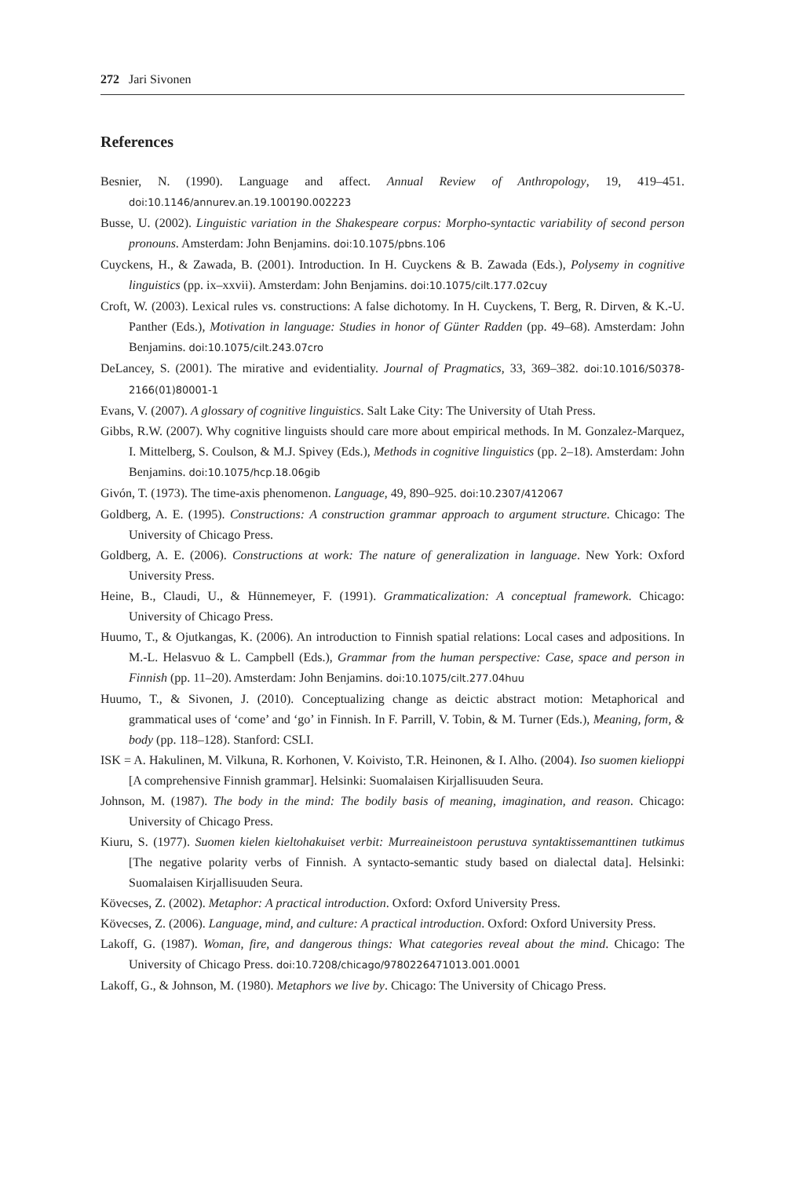272 Jari Sivonen
References
Besnier, N. (1990). Language and affect. Annual Review of Anthropology, 19, 419–451. doi:10.1146/annurev.an.19.100190.002223
Busse, U. (2002). Linguistic variation in the Shakespeare corpus: Morpho-syntactic variability of second person pronouns. Amsterdam: John Benjamins. doi:10.1075/pbns.106
Cuyckens, H., & Zawada, B. (2001). Introduction. In H. Cuyckens & B. Zawada (Eds.), Polysemy in cognitive linguistics (pp. ix–xxvii). Amsterdam: John Benjamins. doi:10.1075/cilt.177.02cuy
Croft, W. (2003). Lexical rules vs. constructions: A false dichotomy. In H. Cuyckens, T. Berg, R. Dirven, & K.-U. Panther (Eds.), Motivation in language: Studies in honor of Günter Radden (pp. 49–68). Amsterdam: John Benjamins. doi:10.1075/cilt.243.07cro
DeLancey, S. (2001). The mirative and evidentiality. Journal of Pragmatics, 33, 369–382. doi:10.1016/S0378-2166(01)80001-1
Evans, V. (2007). A glossary of cognitive linguistics. Salt Lake City: The University of Utah Press.
Gibbs, R.W. (2007). Why cognitive linguists should care more about empirical methods. In M. Gonzalez-Marquez, I. Mittelberg, S. Coulson, & M.J. Spivey (Eds.), Methods in cognitive linguistics (pp. 2–18). Amsterdam: John Benjamins. doi:10.1075/hcp.18.06gib
Givón, T. (1973). The time-axis phenomenon. Language, 49, 890–925. doi:10.2307/412067
Goldberg, A. E. (1995). Constructions: A construction grammar approach to argument structure. Chicago: The University of Chicago Press.
Goldberg, A. E. (2006). Constructions at work: The nature of generalization in language. New York: Oxford University Press.
Heine, B., Claudi, U., & Hünnemeyer, F. (1991). Grammaticalization: A conceptual framework. Chicago: University of Chicago Press.
Huumo, T., & Ojutkangas, K. (2006). An introduction to Finnish spatial relations: Local cases and adpositions. In M.-L. Helasvuo & L. Campbell (Eds.), Grammar from the human perspective: Case, space and person in Finnish (pp. 11–20). Amsterdam: John Benjamins. doi:10.1075/cilt.277.04huu
Huumo, T., & Sivonen, J. (2010). Conceptualizing change as deictic abstract motion: Metaphorical and grammatical uses of ‘come’ and ‘go’ in Finnish. In F. Parrill, V. Tobin, & M. Turner (Eds.), Meaning, form, & body (pp. 118–128). Stanford: CSLI.
ISK = A. Hakulinen, M. Vilkuna, R. Korhonen, V. Koivisto, T.R. Heinonen, & I. Alho. (2004). Iso suomen kielioppi [A comprehensive Finnish grammar]. Helsinki: Suomalaisen Kirjallisuuden Seura.
Johnson, M. (1987). The body in the mind: The bodily basis of meaning, imagination, and reason. Chicago: University of Chicago Press.
Kiuru, S. (1977). Suomen kielen kieltohakuiset verbit: Murreaineistoon perustuva syntaktissemanttinen tutkimus [The negative polarity verbs of Finnish. A syntacto-semantic study based on dialectal data]. Helsinki: Suomalaisen Kirjallisuuden Seura.
Kövecses, Z. (2002). Metaphor: A practical introduction. Oxford: Oxford University Press.
Kövecses, Z. (2006). Language, mind, and culture: A practical introduction. Oxford: Oxford University Press.
Lakoff, G. (1987). Woman, fire, and dangerous things: What categories reveal about the mind. Chicago: The University of Chicago Press. doi:10.7208/chicago/9780226471013.001.0001
Lakoff, G., & Johnson, M. (1980). Metaphors we live by. Chicago: The University of Chicago Press.